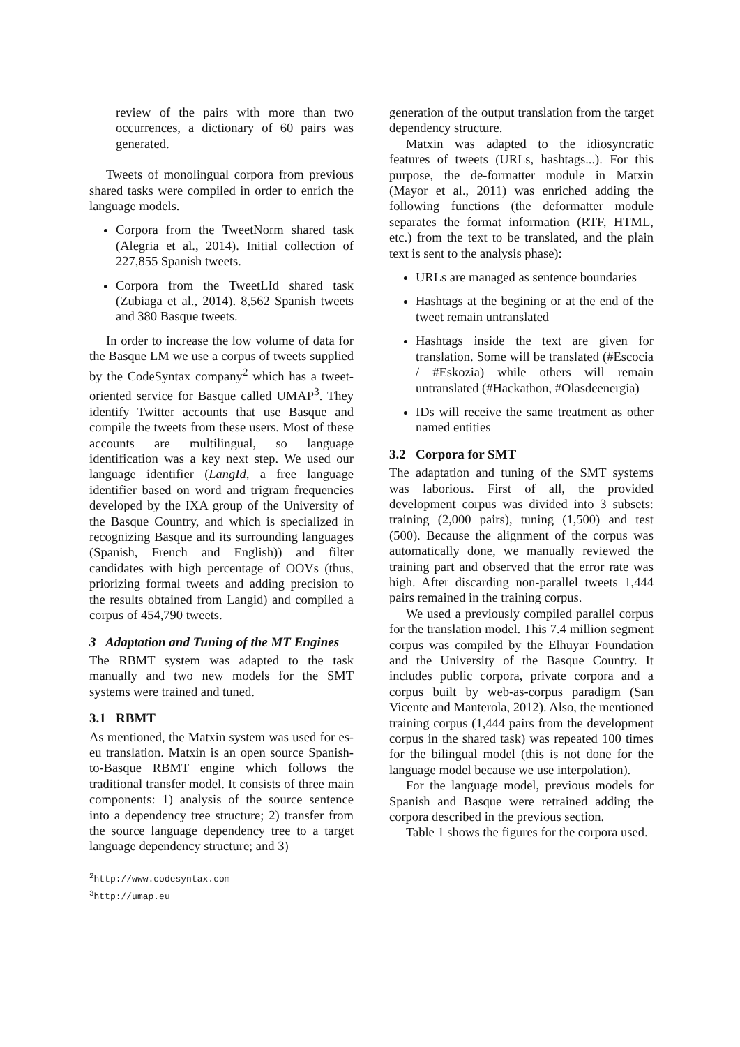review of the pairs with more than two occurrences, a dictionary of 60 pairs was generated.
Tweets of monolingual corpora from previous shared tasks were compiled in order to enrich the language models.
Corpora from the TweetNorm shared task (Alegria et al., 2014). Initial collection of 227,855 Spanish tweets.
Corpora from the TweetLId shared task (Zubiaga et al., 2014). 8,562 Spanish tweets and 380 Basque tweets.
In order to increase the low volume of data for the Basque LM we use a corpus of tweets supplied by the CodeSyntax company<sup>2</sup> which has a tweet-oriented service for Basque called UMAP<sup>3</sup>. They identify Twitter accounts that use Basque and compile the tweets from these users. Most of these accounts are multilingual, so language identification was a key next step. We used our language identifier (LangId, a free language identifier based on word and trigram frequencies developed by the IXA group of the University of the Basque Country, and which is specialized in recognizing Basque and its surrounding languages (Spanish, French and English)) and filter candidates with high percentage of OOVs (thus, priorizing formal tweets and adding precision to the results obtained from Langid) and compiled a corpus of 454,790 tweets.
3 Adaptation and Tuning of the MT Engines
The RBMT system was adapted to the task manually and two new models for the SMT systems were trained and tuned.
3.1 RBMT
As mentioned, the Matxin system was used for es-eu translation. Matxin is an open source Spanish-to-Basque RBMT engine which follows the traditional transfer model. It consists of three main components: 1) analysis of the source sentence into a dependency tree structure; 2) transfer from the source language dependency tree to a target language dependency structure; and 3)
<sup>2</sup> http://www.codesyntax.com
<sup>3</sup> http://umap.eu
generation of the output translation from the target dependency structure.
Matxin was adapted to the idiosyncratic features of tweets (URLs, hashtags...). For this purpose, the de-formatter module in Matxin (Mayor et al., 2011) was enriched adding the following functions (the deformatter module separates the format information (RTF, HTML, etc.) from the text to be translated, and the plain text is sent to the analysis phase):
URLs are managed as sentence boundaries
Hashtags at the begining or at the end of the tweet remain untranslated
Hashtags inside the text are given for translation. Some will be translated (#Escocia / #Eskozia) while others will remain untranslated (#Hackathon, #Olasdeenergia)
IDs will receive the same treatment as other named entities
3.2 Corpora for SMT
The adaptation and tuning of the SMT systems was laborious. First of all, the provided development corpus was divided into 3 subsets: training (2,000 pairs), tuning (1,500) and test (500). Because the alignment of the corpus was automatically done, we manually reviewed the training part and observed that the error rate was high. After discarding non-parallel tweets 1,444 pairs remained in the training corpus.
We used a previously compiled parallel corpus for the translation model. This 7.4 million segment corpus was compiled by the Elhuyar Foundation and the University of the Basque Country. It includes public corpora, private corpora and a corpus built by web-as-corpus paradigm (San Vicente and Manterola, 2012). Also, the mentioned training corpus (1,444 pairs from the development corpus in the shared task) was repeated 100 times for the bilingual model (this is not done for the language model because we use interpolation).
For the language model, previous models for Spanish and Basque were retrained adding the corpora described in the previous section.
Table 1 shows the figures for the corpora used.